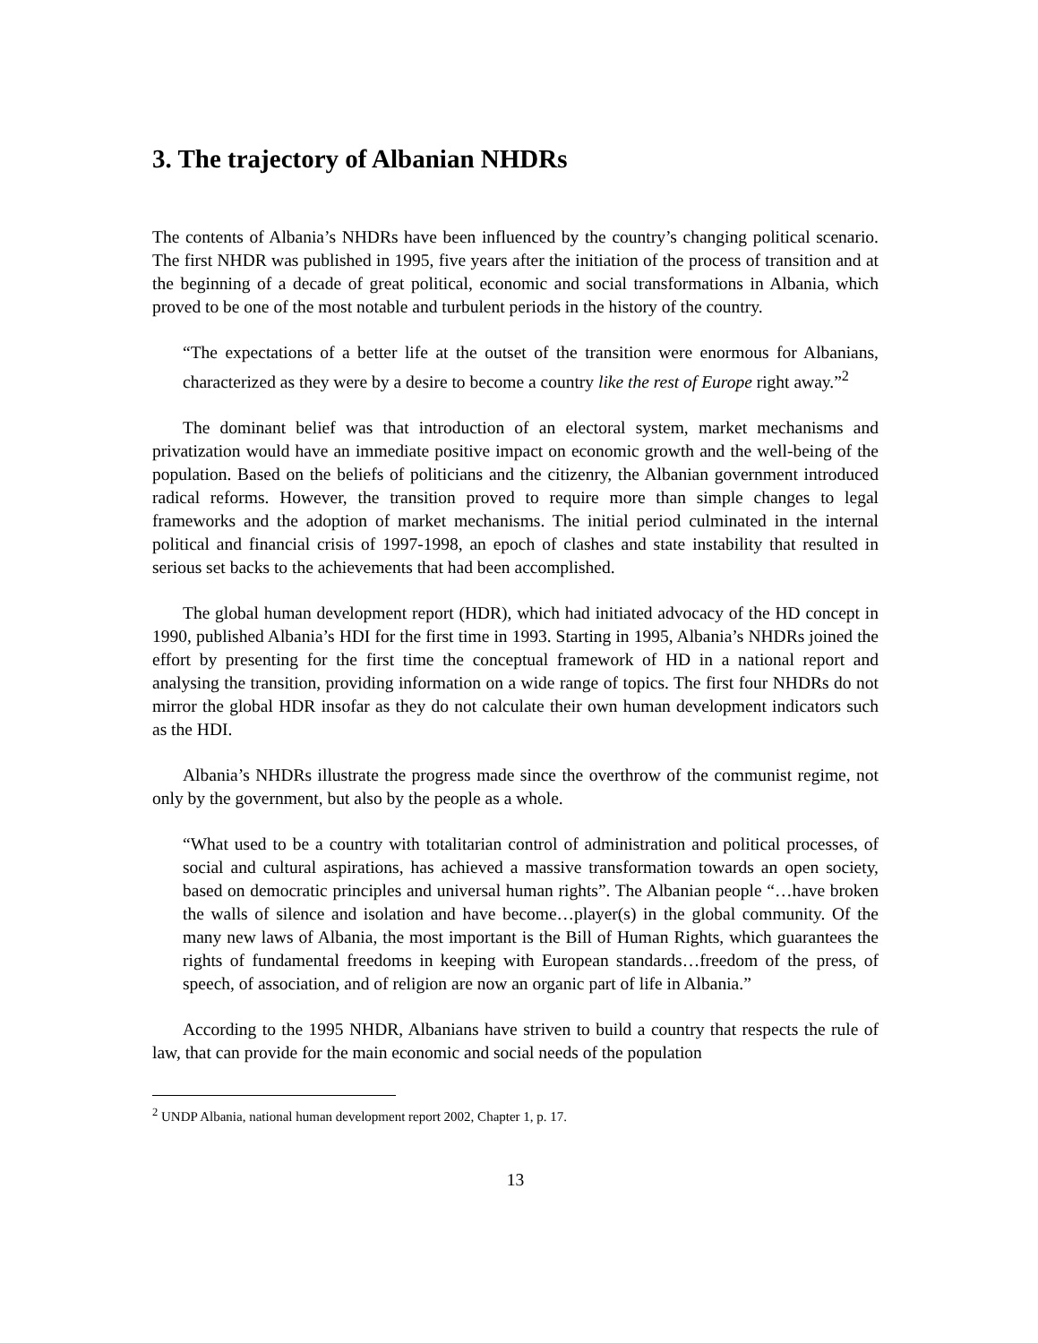3. The trajectory of Albanian NHDRs
The contents of Albania’s NHDRs have been influenced by the country’s changing political scenario. The first NHDR was published in 1995, five years after the initiation of the process of transition and at the beginning of a decade of great political, economic and social transformations in Albania, which proved to be one of the most notable and turbulent periods in the history of the country.
“The expectations of a better life at the outset of the transition were enormous for Albanians, characterized as they were by a desire to become a country like the rest of Europe right away.”<sup>2</sup>
The dominant belief was that introduction of an electoral system, market mechanisms and privatization would have an immediate positive impact on economic growth and the well-being of the population. Based on the beliefs of politicians and the citizenry, the Albanian government introduced radical reforms. However, the transition proved to require more than simple changes to legal frameworks and the adoption of market mechanisms. The initial period culminated in the internal political and financial crisis of 1997-1998, an epoch of clashes and state instability that resulted in serious set backs to the achievements that had been accomplished.
The global human development report (HDR), which had initiated advocacy of the HD concept in 1990, published Albania’s HDI for the first time in 1993. Starting in 1995, Albania’s NHDRs joined the effort by presenting for the first time the conceptual framework of HD in a national report and analysing the transition, providing information on a wide range of topics. The first four NHDRs do not mirror the global HDR insofar as they do not calculate their own human development indicators such as the HDI.
Albania’s NHDRs illustrate the progress made since the overthrow of the communist regime, not only by the government, but also by the people as a whole.
“What used to be a country with totalitarian control of administration and political processes, of social and cultural aspirations, has achieved a massive transformation towards an open society, based on democratic principles and universal human rights”. The Albanian people “…have broken the walls of silence and isolation and have become…player(s) in the global community. Of the many new laws of Albania, the most important is the Bill of Human Rights, which guarantees the rights of fundamental freedoms in keeping with European standards…freedom of the press, of speech, of association, and of religion are now an organic part of life in Albania.”
According to the 1995 NHDR, Albanians have striven to build a country that respects the rule of law, that can provide for the main economic and social needs of the population
<sup>2</sup> UNDP Albania, national human development report 2002, Chapter 1, p. 17.
13